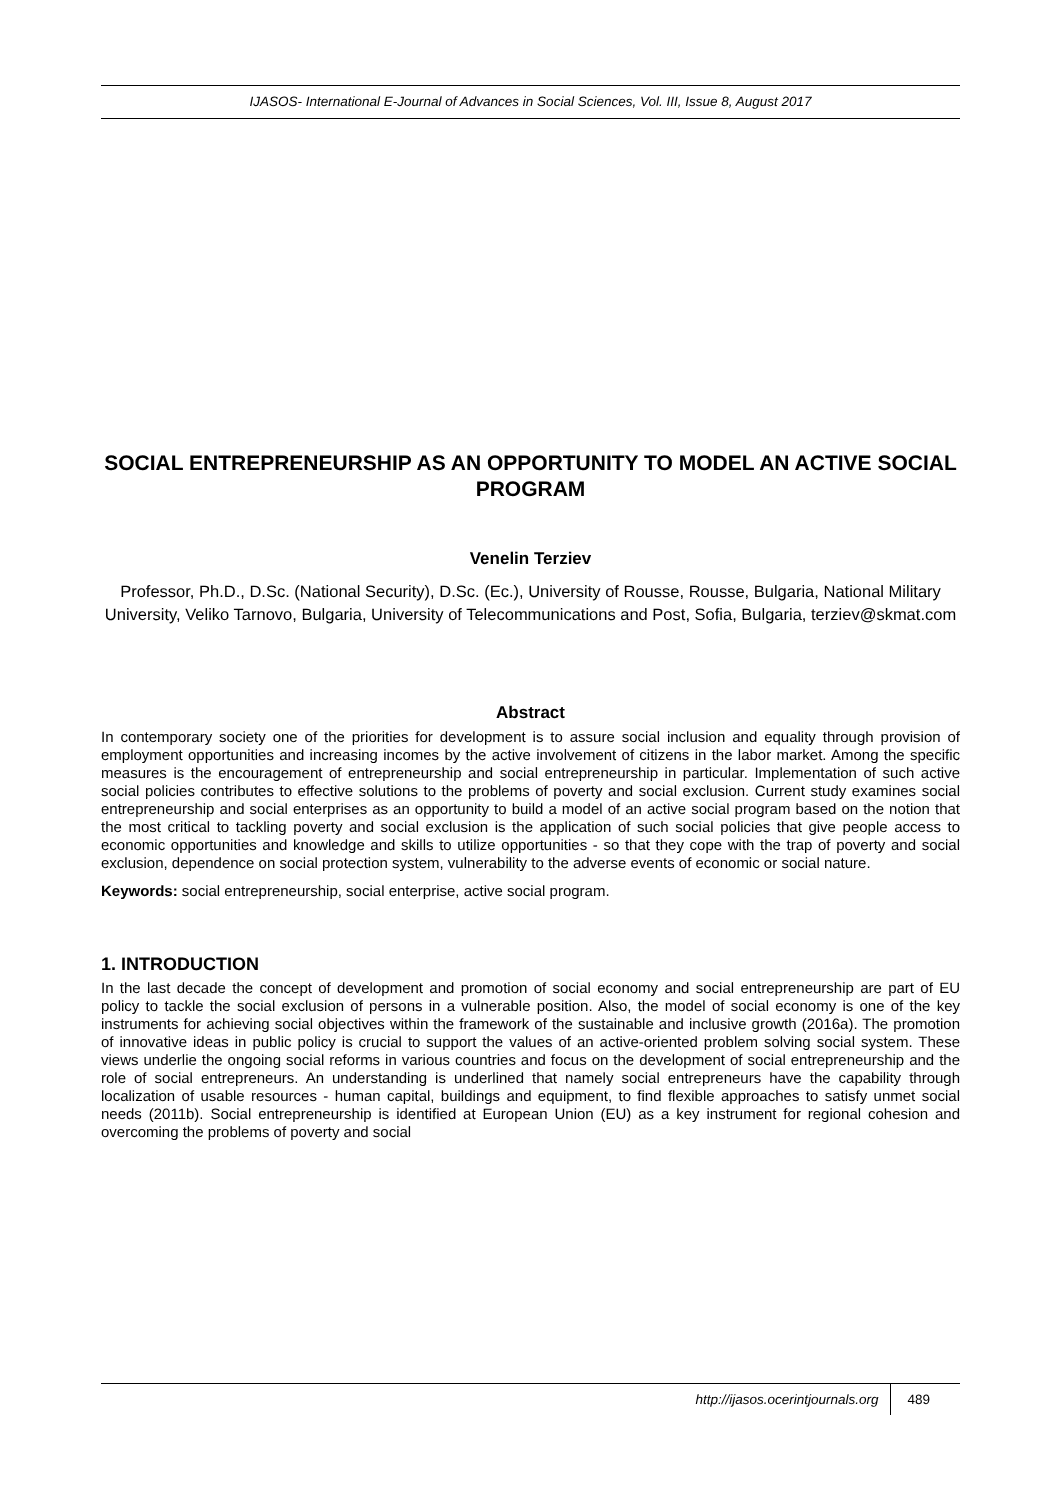IJASOS- International E-Journal of Advances in Social Sciences, Vol. III, Issue 8, August 2017
SOCIAL ENTREPRENEURSHIP AS AN OPPORTUNITY TO MODEL AN ACTIVE SOCIAL PROGRAM
Venelin Terziev
Professor, Ph.D., D.Sc. (National Security), D.Sc. (Ec.), University of Rousse, Rousse, Bulgaria, National Military University, Veliko Tarnovo, Bulgaria, University of Telecommunications and Post, Sofia, Bulgaria, terziev@skmat.com
Abstract
In contemporary society one of the priorities for development is to assure social inclusion and equality through provision of employment opportunities and increasing incomes by the active involvement of citizens in the labor market. Among the specific measures is the encouragement of entrepreneurship and social entrepreneurship in particular. Implementation of such active social policies contributes to effective solutions to the problems of poverty and social exclusion. Current study examines social entrepreneurship and social enterprises as an opportunity to build a model of an active social program based on the notion that the most critical to tackling poverty and social exclusion is the application of such social policies that give people access to economic opportunities and knowledge and skills to utilize opportunities - so that they cope with the trap of poverty and social exclusion, dependence on social protection system, vulnerability to the adverse events of economic or social nature.
Keywords: social entrepreneurship, social enterprise, active social program.
1. INTRODUCTION
In the last decade the concept of development and promotion of social economy and social entrepreneurship are part of EU policy to tackle the social exclusion of persons in a vulnerable position. Also, the model of social economy is one of the key instruments for achieving social objectives within the framework of the sustainable and inclusive growth (2016a). The promotion of innovative ideas in public policy is crucial to support the values of an active-oriented problem solving social system. These views underlie the ongoing social reforms in various countries and focus on the development of social entrepreneurship and the role of social entrepreneurs. An understanding is underlined that namely social entrepreneurs have the capability through localization of usable resources - human capital, buildings and equipment, to find flexible approaches to satisfy unmet social needs (2011b). Social entrepreneurship is identified at European Union (EU) as a key instrument for regional cohesion and overcoming the problems of poverty and social
http://ijasos.ocerintjournals.org 489